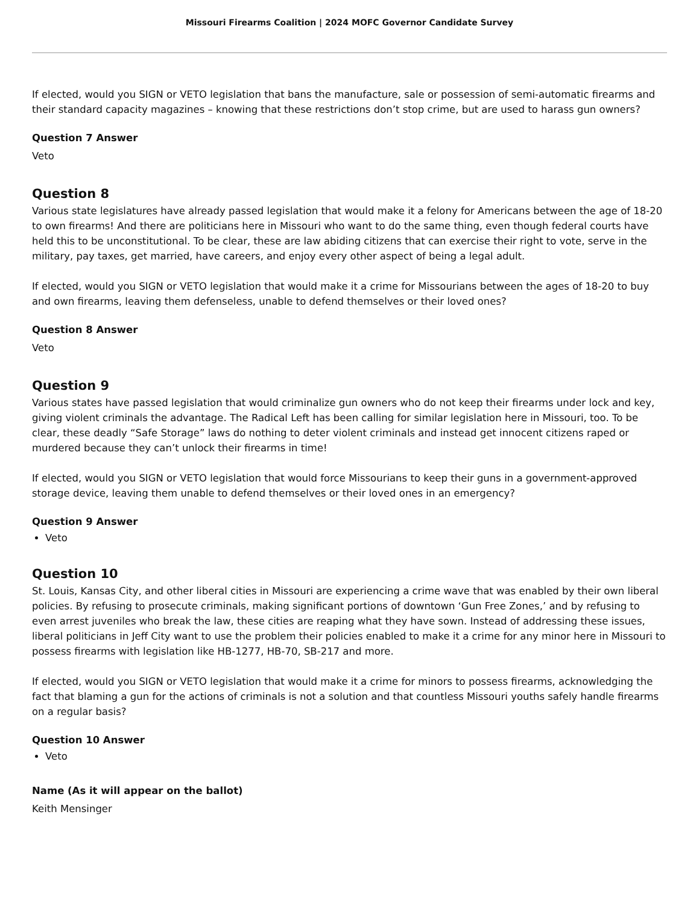Missouri Firearms Coalition | 2024 MOFC Governor Candidate Survey
If elected, would you SIGN or VETO legislation that bans the manufacture, sale or possession of semi-automatic firearms and their standard capacity magazines – knowing that these restrictions don’t stop crime, but are used to harass gun owners?
Question 7 Answer
Veto
Question 8
Various state legislatures have already passed legislation that would make it a felony for Americans between the age of 18-20 to own firearms! And there are politicians here in Missouri who want to do the same thing, even though federal courts have held this to be unconstitutional. To be clear, these are law abiding citizens that can exercise their right to vote, serve in the military, pay taxes, get married, have careers, and enjoy every other aspect of being a legal adult.
If elected, would you SIGN or VETO legislation that would make it a crime for Missourians between the ages of 18-20 to buy and own firearms, leaving them defenseless, unable to defend themselves or their loved ones?
Question 8 Answer
Veto
Question 9
Various states have passed legislation that would criminalize gun owners who do not keep their firearms under lock and key, giving violent criminals the advantage. The Radical Left has been calling for similar legislation here in Missouri, too. To be clear, these deadly “Safe Storage” laws do nothing to deter violent criminals and instead get innocent citizens raped or murdered because they can’t unlock their firearms in time!
If elected, would you SIGN or VETO legislation that would force Missourians to keep their guns in a government-approved storage device, leaving them unable to defend themselves or their loved ones in an emergency?
Question 9 Answer
Veto
Question 10
St. Louis, Kansas City, and other liberal cities in Missouri are experiencing a crime wave that was enabled by their own liberal policies. By refusing to prosecute criminals, making significant portions of downtown ‘Gun Free Zones,’ and by refusing to even arrest juveniles who break the law, these cities are reaping what they have sown. Instead of addressing these issues, liberal politicians in Jeff City want to use the problem their policies enabled to make it a crime for any minor here in Missouri to possess firearms with legislation like HB-1277, HB-70, SB-217 and more.
If elected, would you SIGN or VETO legislation that would make it a crime for minors to possess firearms, acknowledging the fact that blaming a gun for the actions of criminals is not a solution and that countless Missouri youths safely handle firearms on a regular basis?
Question 10 Answer
Veto
Name (As it will appear on the ballot)
Keith Mensinger